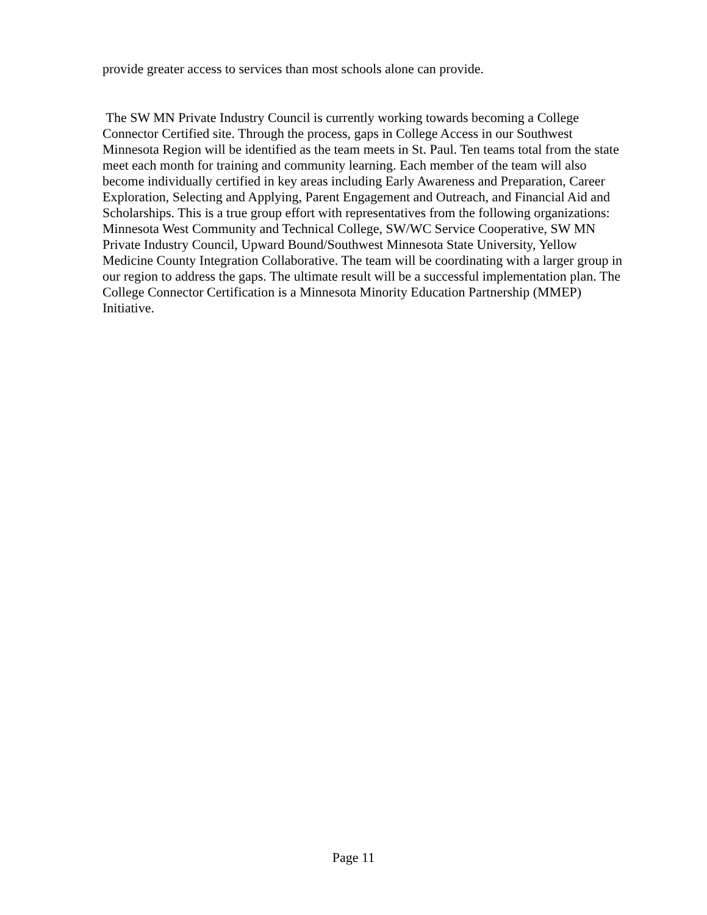provide greater access to services than most schools alone can provide.
The SW MN Private Industry Council is currently working towards becoming a College Connector Certified site. Through the process, gaps in College Access in our Southwest Minnesota Region will be identified as the team meets in St. Paul. Ten teams total from the state meet each month for training and community learning. Each member of the team will also become individually certified in key areas including Early Awareness and Preparation, Career Exploration, Selecting and Applying, Parent Engagement and Outreach, and Financial Aid and Scholarships. This is a true group effort with representatives from the following organizations: Minnesota West Community and Technical College, SW/WC Service Cooperative, SW MN Private Industry Council, Upward Bound/Southwest Minnesota State University, Yellow Medicine County Integration Collaborative. The team will be coordinating with a larger group in our region to address the gaps. The ultimate result will be a successful implementation plan. The College Connector Certification is a Minnesota Minority Education Partnership (MMEP) Initiative.
Page 11